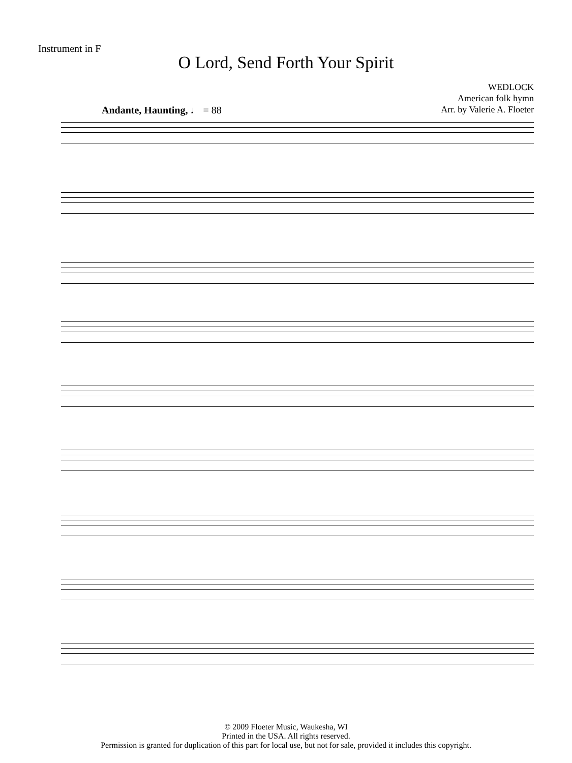Instrument in F
O Lord, Send Forth Your Spirit
WEDLOCK
American folk hymn
Arr. by Valerie A. Floeter
Andante, Haunting, ♩ = 88
© 2009 Floeter Music, Waukesha, WI
Printed in the USA. All rights reserved.
Permission is granted for duplication of this part for local use, but not for sale, provided it includes this copyright.